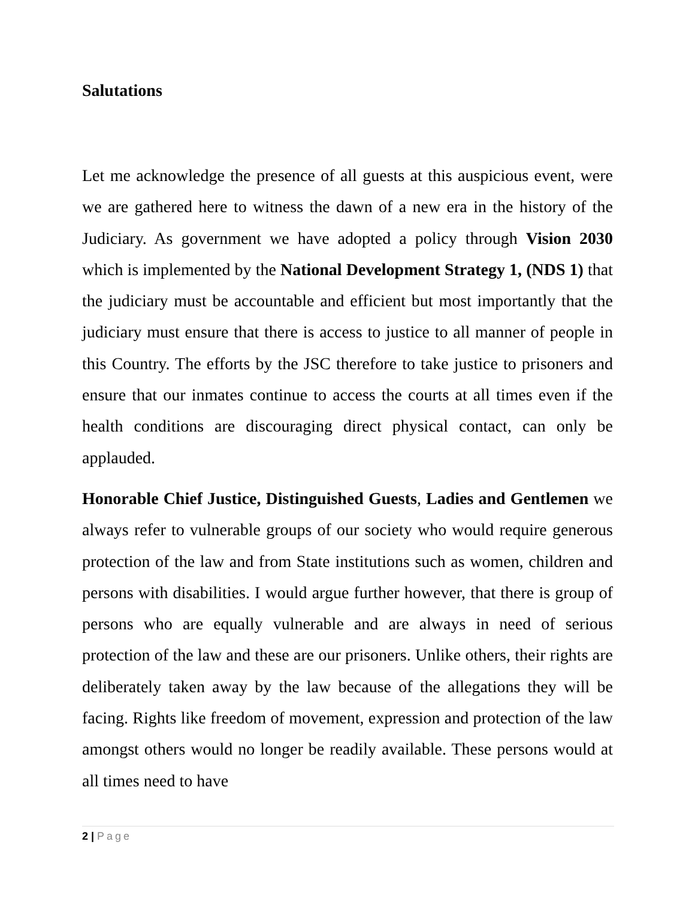Salutations
Let me acknowledge the presence of all guests at this auspicious event, were we are gathered here to witness the dawn of a new era in the history of the Judiciary. As government we have adopted a policy through Vision 2030 which is implemented by the National Development Strategy 1, (NDS 1) that the judiciary must be accountable and efficient but most importantly that the judiciary must ensure that there is access to justice to all manner of people in this Country. The efforts by the JSC therefore to take justice to prisoners and ensure that our inmates continue to access the courts at all times even if the health conditions are discouraging direct physical contact, can only be applauded.
Honorable Chief Justice, Distinguished Guests, Ladies and Gentlemen we always refer to vulnerable groups of our society who would require generous protection of the law and from State institutions such as women, children and persons with disabilities. I would argue further however, that there is group of persons who are equally vulnerable and are always in need of serious protection of the law and these are our prisoners. Unlike others, their rights are deliberately taken away by the law because of the allegations they will be facing. Rights like freedom of movement, expression and protection of the law amongst others would no longer be readily available. These persons would at all times need to have
2 | Page